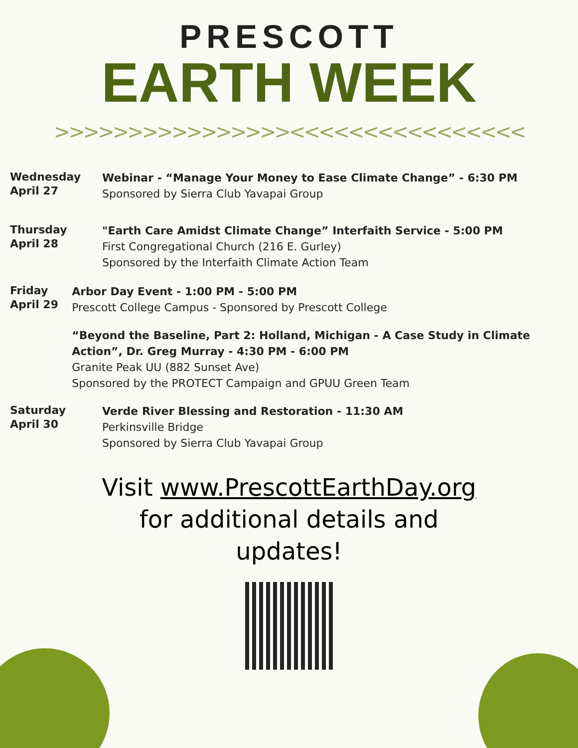PRESCOTT
EARTH WEEK
>>>>>>>>>>>>>>>><<<<<<<<<<<<<<<<
Wednesday
April 27
Webinar - “Manage Your Money to Ease Climate Change” - 6:30 PM
Sponsored by Sierra Club Yavapai Group
Thursday
April 28
"Earth Care Amidst Climate Change” Interfaith Service - 5:00 PM
First Congregational Church (216 E. Gurley)
Sponsored by the Interfaith Climate Action Team
Friday
April 29
Arbor Day Event - 1:00 PM - 5:00 PM
Prescott College Campus - Sponsored by Prescott College
“Beyond the Baseline, Part 2: Holland, Michigan - A Case Study in Climate Action”, Dr. Greg Murray - 4:30 PM - 6:00 PM
Granite Peak UU (882 Sunset Ave)
Sponsored by the PROTECT Campaign and GPUU Green Team
Saturday
April 30
Verde River Blessing and Restoration - 11:30 AM
Perkinsville Bridge
Sponsored by Sierra Club Yavapai Group
Visit www.PrescottEarthDay.org
for additional details and
updates!